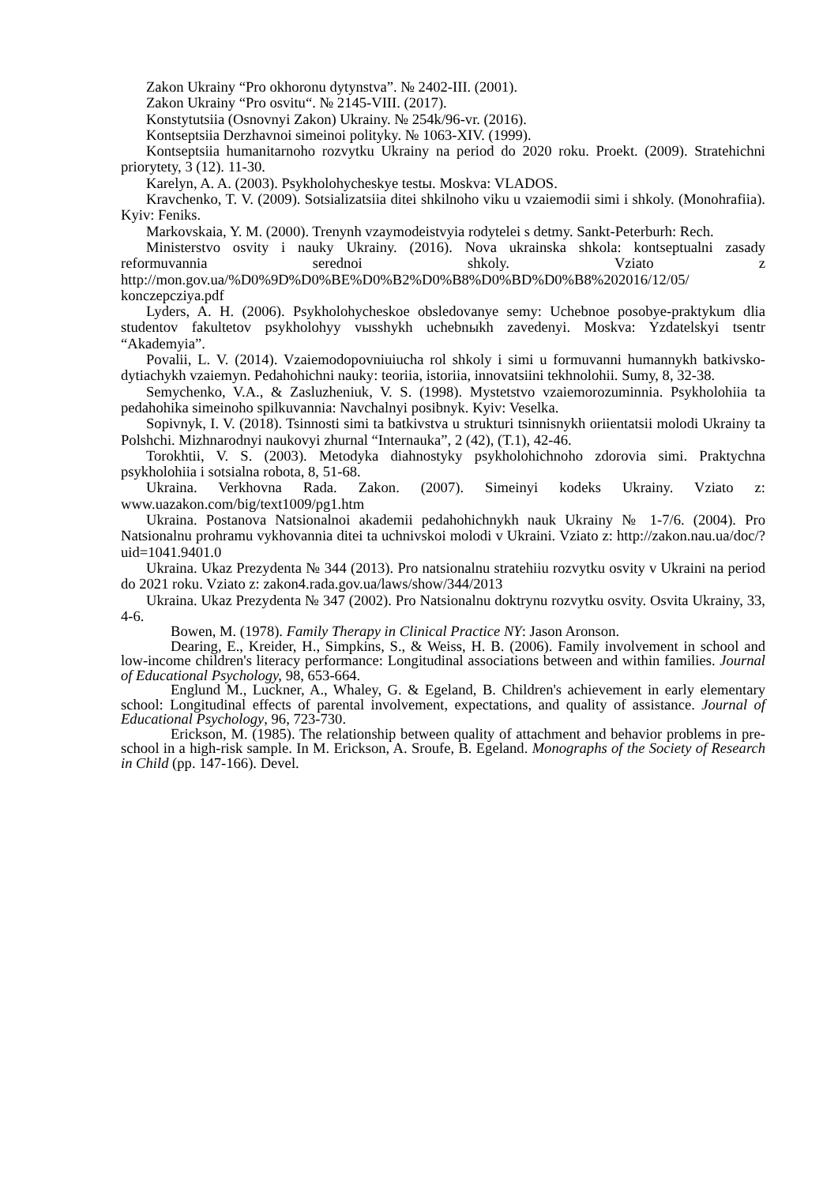Zakon Ukrainy “Pro okhoronu dytynstva”. № 2402-III. (2001).
Zakon Ukrainy “Pro osvitu“. № 2145-VIII. (2017).
Konstytutsiia (Osnovnyi Zakon) Ukrainy. № 254k/96-vr. (2016).
Kontseptsiia Derzhavnoi simeinoi polityky. № 1063-XIV. (1999).
Kontseptsiia humanitarnoho rozvytku Ukrainy na period do 2020 roku. Proekt. (2009). Stratehichni priorytety, 3 (12). 11-30.
Karelyn, A. A. (2003). Psykholohycheskye testы. Moskva: VLADOS.
Kravchenko, T. V. (2009). Sotsializatsiia ditei shkilnoho viku u vzaiemodii simi i shkoly. (Monohrafiia). Kyiv: Feniks.
Markovskaia, Y. M. (2000). Trenynh vzaymodeistvyia rodytelei s detmy. Sankt-Peterburh: Rech.
Ministerstvo osvity i nauky Ukrainy. (2016). Nova ukrainska shkola: kontseptualni zasady reformuvannia serednoi shkoly. Vziato z http://mon.gov.ua/%D0%9D%D0%BE%D0%B2%D0%B8%D0%BD%D0%B8%202016/12/05/ konczepcziya.pdf
Lyders, A. H. (2006). Psykholohycheskoe obsledovanye semy: Uchebnoe posobye-praktykum dlia studentov fakultetov psykholohyy vыsshykh uchebnыkh zavedenyi. Moskva: Yzdatelskyi tsentr “Akademyia”.
Povalii, L. V. (2014). Vzaiemodopovniuiucha rol shkoly i simi u formuvanni humannykh batkivsko-dytiachykh vzaiemyn. Pedahohichni nauky: teoriia, istoriia, innovatsiini tekhnolohii. Sumy, 8, 32-38.
Semychenko, V.A., & Zasluzheniuk, V. S. (1998). Mystetstvo vzaiemorozuminnia. Psykholohiia ta pedahohika simeinoho spilkuvannia: Navchalnyi posibnyk. Kyiv: Veselka.
Sopivnyk, I. V. (2018). Tsinnosti simi ta batkivstva u strukturi tsinnisnykh oriientatsii molodi Ukrainy ta Polshchi. Mizhnarodnyi naukovyi zhurnal “Internauka”, 2 (42), (T.1), 42-46.
Torokhtii, V. S. (2003). Metodyka diahnostyky psykholohichnoho zdorovia simi. Praktychna psykholohiia i sotsialna robota, 8, 51-68.
Ukraina. Verkhovna Rada. Zakon. (2007). Simeinyi kodeks Ukrainy. Vziato z: www.uazakon.com/big/text1009/pg1.htm
Ukraina. Postanova Natsionalnoi akademii pedahohichnykh nauk Ukrainy № 1-7/6. (2004). Pro Natsionalnu prohramu vykhovannia ditei ta uchnivskoi molodi v Ukraini. Vziato z: http://zakon.nau.ua/doc/?uid=1041.9401.0
Ukraina. Ukaz Prezydenta № 344 (2013). Pro natsionalnu stratehiiu rozvytku osvity v Ukraini na period do 2021 roku. Vziato z: zakon4.rada.gov.ua/laws/show/344/2013
Ukraina. Ukaz Prezydenta № 347 (2002). Pro Natsionalnu doktrynu rozvytku osvity. Osvita Ukrainy, 33, 4-6.
Bowen, M. (1978). Family Therapy in Clinical Practice NY: Jason Aronson.
Dearing, E., Kreider, H., Simpkins, S., & Weiss, H. B. (2006). Family involvement in school and low-income children's literacy performance: Longitudinal associations between and within families. Journal of Educational Psychology, 98, 653-664.
Englund M., Luckner, A., Whaley, G. & Egeland, B. Children's achievement in early elementary school: Longitudinal effects of parental involvement, expectations, and quality of assistance. Journal of Educational Psychology, 96, 723-730.
Erickson, M. (1985). The relationship between quality of attachment and behavior problems in pre-school in a high-risk sample. In M. Erickson, A. Sroufe, B. Egeland. Monographs of the Society of Research in Child (pp. 147-166). Devel.